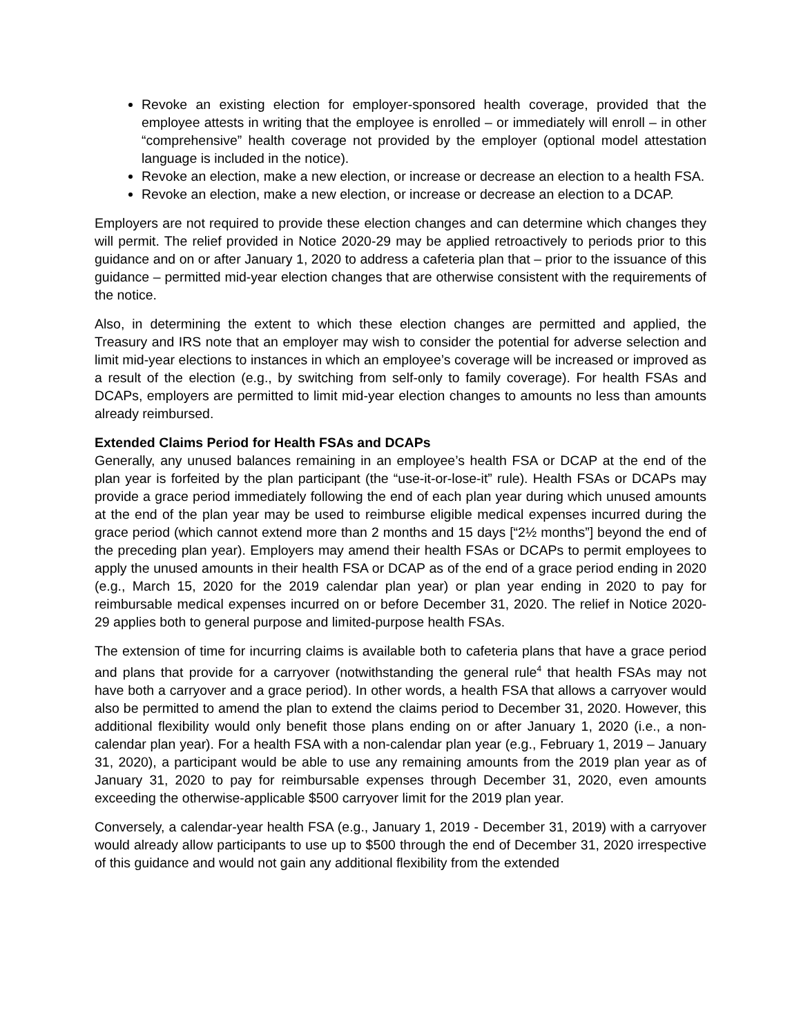Revoke an existing election for employer-sponsored health coverage, provided that the employee attests in writing that the employee is enrolled – or immediately will enroll – in other “comprehensive” health coverage not provided by the employer (optional model attestation language is included in the notice).
Revoke an election, make a new election, or increase or decrease an election to a health FSA.
Revoke an election, make a new election, or increase or decrease an election to a DCAP.
Employers are not required to provide these election changes and can determine which changes they will permit. The relief provided in Notice 2020-29 may be applied retroactively to periods prior to this guidance and on or after January 1, 2020 to address a cafeteria plan that – prior to the issuance of this guidance – permitted mid-year election changes that are otherwise consistent with the requirements of the notice.
Also, in determining the extent to which these election changes are permitted and applied, the Treasury and IRS note that an employer may wish to consider the potential for adverse selection and limit mid-year elections to instances in which an employee’s coverage will be increased or improved as a result of the election (e.g., by switching from self-only to family coverage). For health FSAs and DCAPs, employers are permitted to limit mid-year election changes to amounts no less than amounts already reimbursed.
Extended Claims Period for Health FSAs and DCAPs
Generally, any unused balances remaining in an employee’s health FSA or DCAP at the end of the plan year is forfeited by the plan participant (the “use-it-or-lose-it” rule). Health FSAs or DCAPs may provide a grace period immediately following the end of each plan year during which unused amounts at the end of the plan year may be used to reimburse eligible medical expenses incurred during the grace period (which cannot extend more than 2 months and 15 days [“2½ months”] beyond the end of the preceding plan year). Employers may amend their health FSAs or DCAPs to permit employees to apply the unused amounts in their health FSA or DCAP as of the end of a grace period ending in 2020 (e.g., March 15, 2020 for the 2019 calendar plan year) or plan year ending in 2020 to pay for reimbursable medical expenses incurred on or before December 31, 2020. The relief in Notice 2020-29 applies both to general purpose and limited-purpose health FSAs.
The extension of time for incurring claims is available both to cafeteria plans that have a grace period and plans that provide for a carryover (notwithstanding the general rule<sup>4</sup> that health FSAs may not have both a carryover and a grace period). In other words, a health FSA that allows a carryover would also be permitted to amend the plan to extend the claims period to December 31, 2020. However, this additional flexibility would only benefit those plans ending on or after January 1, 2020 (i.e., a non-calendar plan year). For a health FSA with a non-calendar plan year (e.g., February 1, 2019 – January 31, 2020), a participant would be able to use any remaining amounts from the 2019 plan year as of January 31, 2020 to pay for reimbursable expenses through December 31, 2020, even amounts exceeding the otherwise-applicable $500 carryover limit for the 2019 plan year.
Conversely, a calendar-year health FSA (e.g., January 1, 2019 - December 31, 2019) with a carryover would already allow participants to use up to $500 through the end of December 31, 2020 irrespective of this guidance and would not gain any additional flexibility from the extended